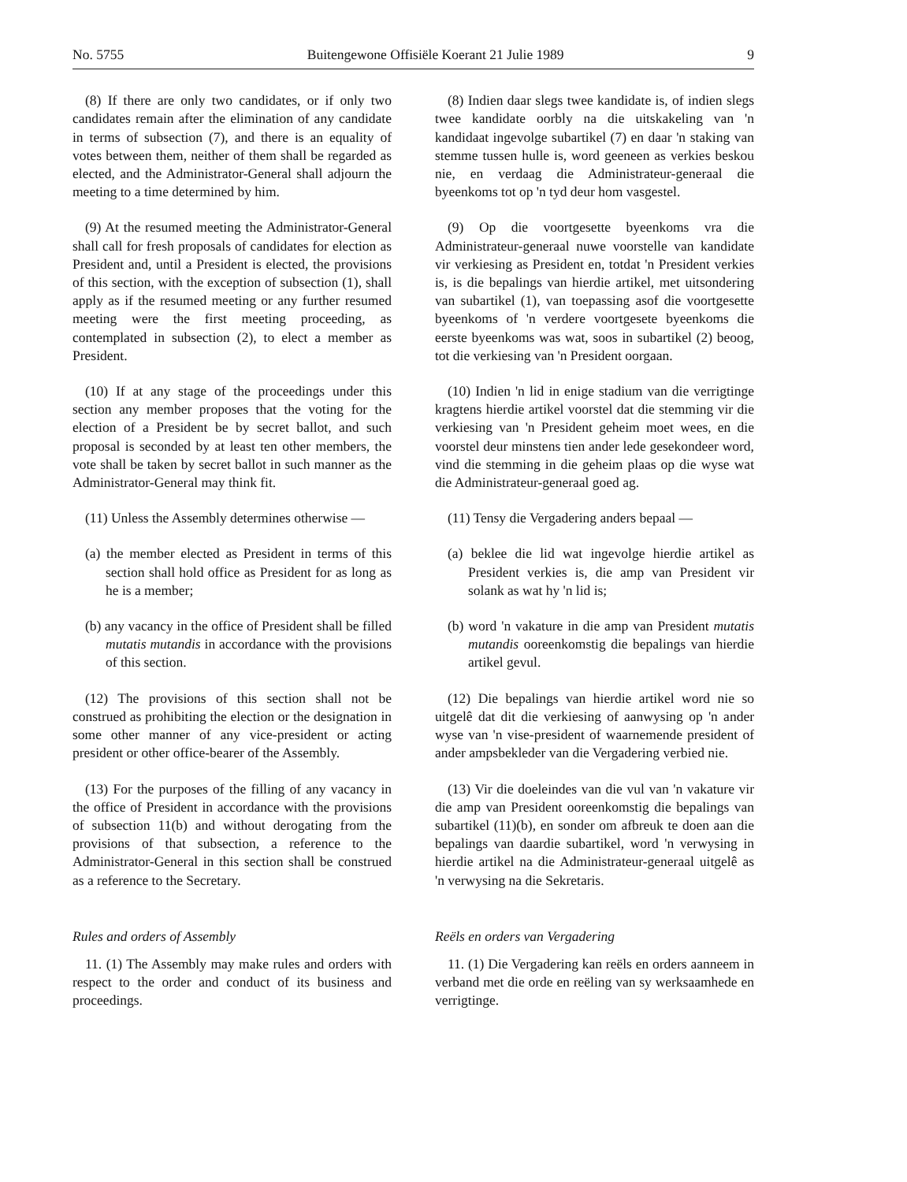No. 5755 Buitengewone Offisiële Koerant 21 Julie 1989 9
(8) If there are only two candidates, or if only two candidates remain after the elimination of any candidate in terms of subsection (7), and there is an equality of votes between them, neither of them shall be regarded as elected, and the Administrator-General shall adjourn the meeting to a time determined by him.
(9) At the resumed meeting the Administrator-General shall call for fresh proposals of candidates for election as President and, until a President is elected, the provisions of this section, with the exception of subsection (1), shall apply as if the resumed meeting or any further resumed meeting were the first meeting proceeding, as contemplated in subsection (2), to elect a member as President.
(10) If at any stage of the proceedings under this section any member proposes that the voting for the election of a President be by secret ballot, and such proposal is seconded by at least ten other members, the vote shall be taken by secret ballot in such manner as the Administrator-General may think fit.
(11) Unless the Assembly determines otherwise —
(a) the member elected as President in terms of this section shall hold office as President for as long as he is a member;
(b) any vacancy in the office of President shall be filled mutatis mutandis in accordance with the provisions of this section.
(12) The provisions of this section shall not be construed as prohibiting the election or the designation in some other manner of any vice-president or acting president or other office-bearer of the Assembly.
(13) For the purposes of the filling of any vacancy in the office of President in accordance with the provisions of subsection 11(b) and without derogating from the provisions of that subsection, a reference to the Administrator-General in this section shall be construed as a reference to the Secretary.
Rules and orders of Assembly
11. (1) The Assembly may make rules and orders with respect to the order and conduct of its business and proceedings.
(8) Indien daar slegs twee kandidate is, of indien slegs twee kandidate oorbly na die uitskakeling van 'n kandidaat ingevolge subartikel (7) en daar 'n staking van stemme tussen hulle is, word geeneen as verkies beskou nie, en verdaag die Administrateur-generaal die byeenkoms tot op 'n tyd deur hom vasgestel.
(9) Op die voortgesette byeenkoms vra die Administrateur-generaal nuwe voorstelle van kandidate vir verkiesing as President en, totdat 'n President verkies is, is die bepalings van hierdie artikel, met uitsondering van subartikel (1), van toepassing asof die voortgesette byeenkoms of 'n verdere voortgesete byeenkoms die eerste byeenkoms was wat, soos in subartikel (2) beoog, tot die verkiesing van 'n President oorgaan.
(10) Indien 'n lid in enige stadium van die verrigtinge kragtens hierdie artikel voorstel dat die stemming vir die verkiesing van 'n President geheim moet wees, en die voorstel deur minstens tien ander lede gesekondeer word, vind die stemming in die geheim plaas op die wyse wat die Administrateur-generaal goed ag.
(11) Tensy die Vergadering anders bepaal —
(a) beklee die lid wat ingevolge hierdie artikel as President verkies is, die amp van President vir solank as wat hy 'n lid is;
(b) word 'n vakature in die amp van President mutatis mutandis ooreenkomstig die bepalings van hierdie artikel gevul.
(12) Die bepalings van hierdie artikel word nie so uitgelê dat dit die verkiesing of aanwysing op 'n ander wyse van 'n vise-president of waarnemende president of ander ampsbekleder van die Vergadering verbied nie.
(13) Vir die doeleindes van die vul van 'n vakature vir die amp van President ooreenkomstig die bepalings van subartikel (11)(b), en sonder om afbreuk te doen aan die bepalings van daardie subartikel, word 'n verwysing in hierdie artikel na die Administrateur-generaal uitgelê as 'n verwysing na die Sekretaris.
Reëls en orders van Vergadering
11. (1) Die Vergadering kan reëls en orders aanneem in verband met die orde en reëling van sy werksaamhede en verrigtinge.